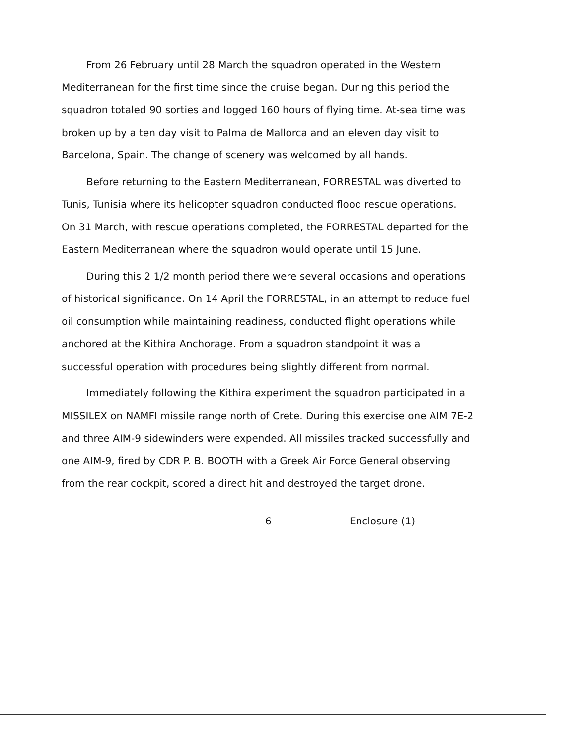From 26 February until 28 March the squadron operated in the Western Mediterranean for the first time since the cruise began. During this period the squadron totaled 90 sorties and logged 160 hours of flying time. At-sea time was broken up by a ten day visit to Palma de Mallorca and an eleven day visit to Barcelona, Spain. The change of scenery was welcomed by all hands.
Before returning to the Eastern Mediterranean, FORRESTAL was diverted to Tunis, Tunisia where its helicopter squadron conducted flood rescue operations. On 31 March, with rescue operations completed, the FORRESTAL departed for the Eastern Mediterranean where the squadron would operate until 15 June.
During this 2 1/2 month period there were several occasions and operations of historical significance. On 14 April the FORRESTAL, in an attempt to reduce fuel oil consumption while maintaining readiness, conducted flight operations while anchored at the Kithira Anchorage. From a squadron standpoint it was a successful operation with procedures being slightly different from normal.
Immediately following the Kithira experiment the squadron participated in a MISSILEX on NAMFI missile range north of Crete. During this exercise one AIM 7E-2 and three AIM-9 sidewinders were expended. All missiles tracked successfully and one AIM-9, fired by CDR P. B. BOOTH with a Greek Air Force General observing from the rear cockpit, scored a direct hit and destroyed the target drone.
6 Enclosure (1)